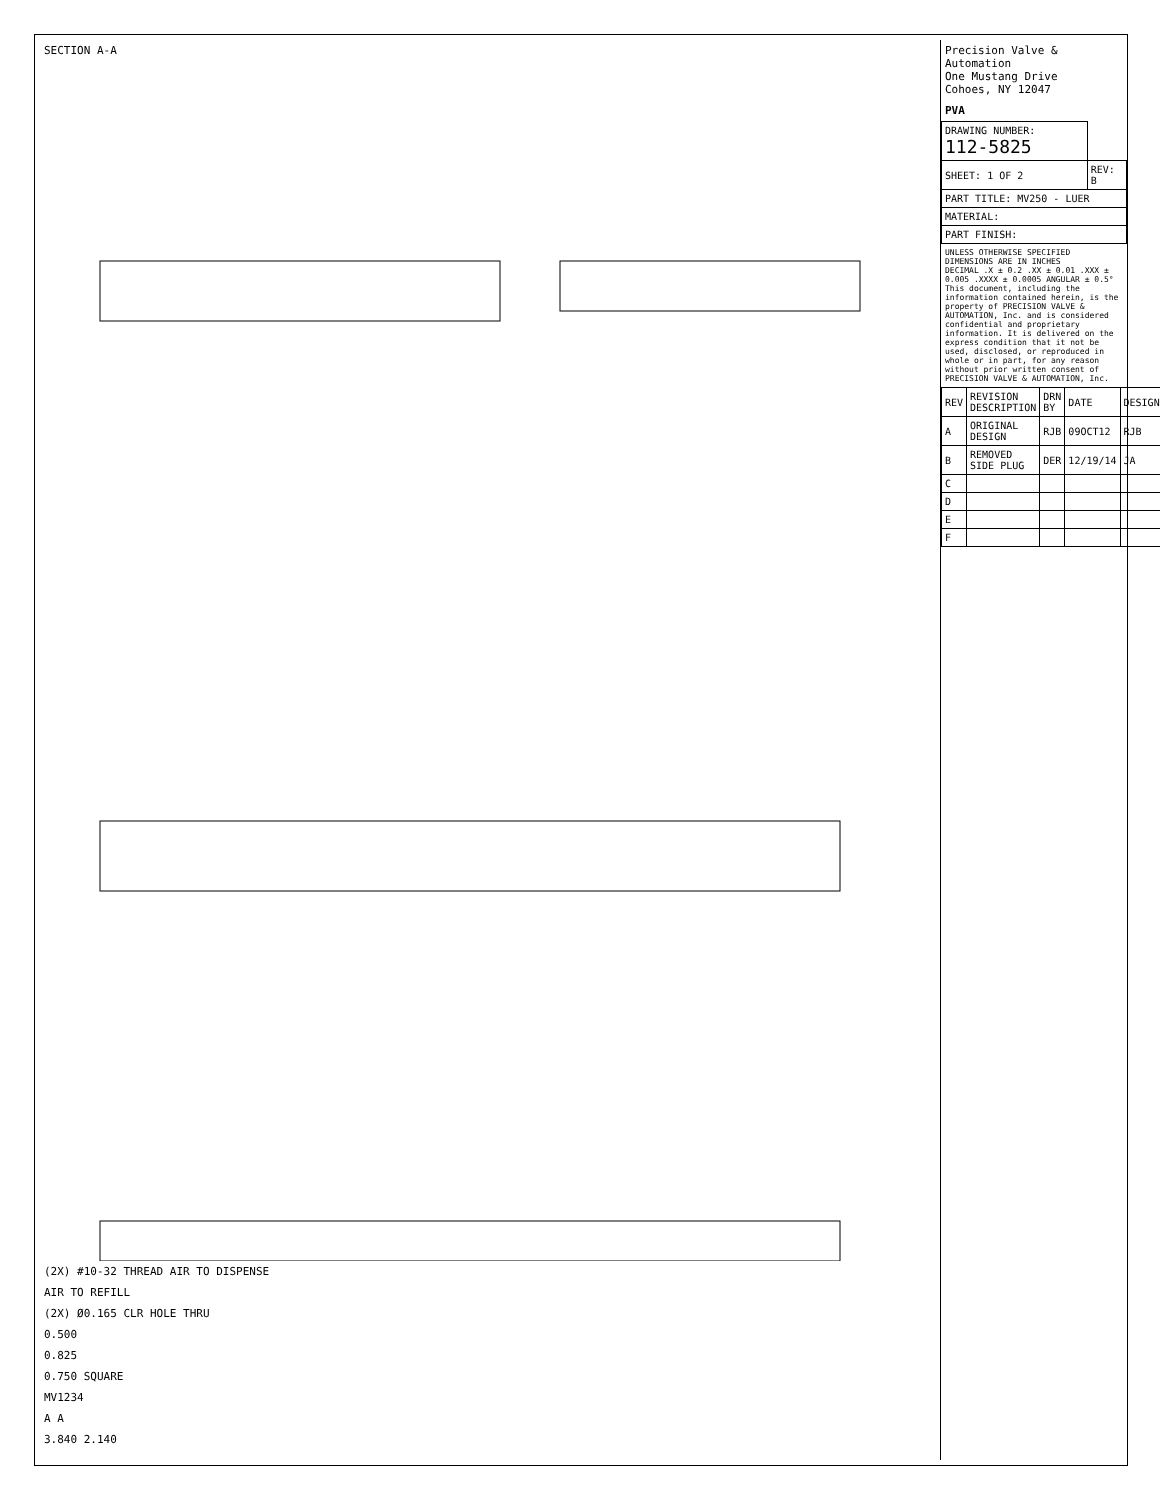SECTION A-A
(2X) #10-32 THREAD AIR TO DISPENSE
AIR TO REFILL
(2X) Ø0.165 CLR HOLE THRU
0.500
0.825
0.750 SQUARE
MV1234
A A
3.840 2.140
Precision Valve & Automation
One Mustang Drive
Cohoes, NY 12047
PVA
| DRAWING NUMBER: 112-5825 | |
| SHEET: 1 OF 2 | REV: B |
| PART TITLE: MV250 - LUER | |
| MATERIAL: | |
| PART FINISH: | |
UNLESS OTHERWISE SPECIFIED DIMENSIONS ARE IN INCHES
DECIMAL .X ± 0.2 .XX ± 0.01 .XXX ± 0.005 .XXXX ± 0.0005 ANGULAR ± 0.5°
This document, including the information contained herein, is the property of PRECISION VALVE & AUTOMATION, Inc. and is considered confidential and proprietary information. It is delivered on the express condition that it not be used, disclosed, or reproduced in whole or in part, for any reason without prior written consent of PRECISION VALVE & AUTOMATION, Inc.
| REV | REVISION DESCRIPTION | DRN BY | DATE | DESIGN |
| --- | --- | --- | --- | --- |
| A | ORIGINAL DESIGN | RJB | 09OCT12 | RJB |
| B | REMOVED SIDE PLUG | DER | 12/19/14 | JA |
| C | | | | |
| D | | | | |
| E | | | | |
| F | | | | |